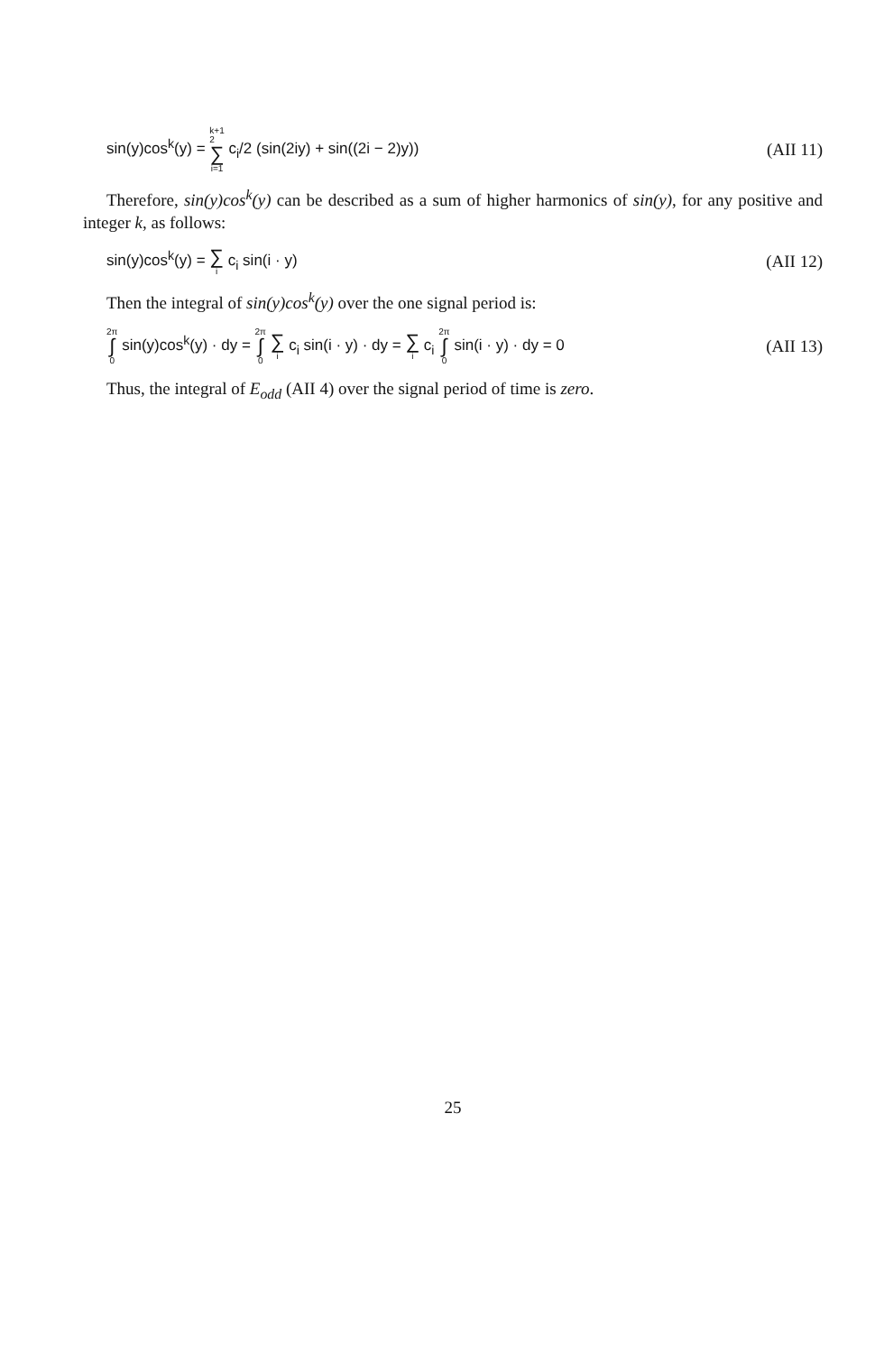sin(y)cos<sup>k</sup>(y) = k+1
2 ∑ i=1 c<sub>i</sub>/2 (sin(2iy) + sin((2i − 2)y)) (AII 11)
Therefore, sin(y)cos<sup>k</sup>(y) can be described as a sum of higher harmonics of sin(y), for any positive and integer k, as follows:
sin(y)cos<sup>k</sup>(y) = ∑ i c<sub>i</sub> sin(i · y) (AII 12)
Then the integral of sin(y)cos<sup>k</sup>(y) over the one signal period is:
2π ∫ 0 sin(y)cos<sup>k</sup>(y) · dy = 2π ∫ 0 ∑ i c<sub>i</sub> sin(i · y) · dy = ∑ i c<sub>i</sub> 2π ∫ 0 sin(i · y) · dy = 0 (AII 13)
Thus, the integral of E<sub>odd</sub> (AII 4) over the signal period of time is zero.
25